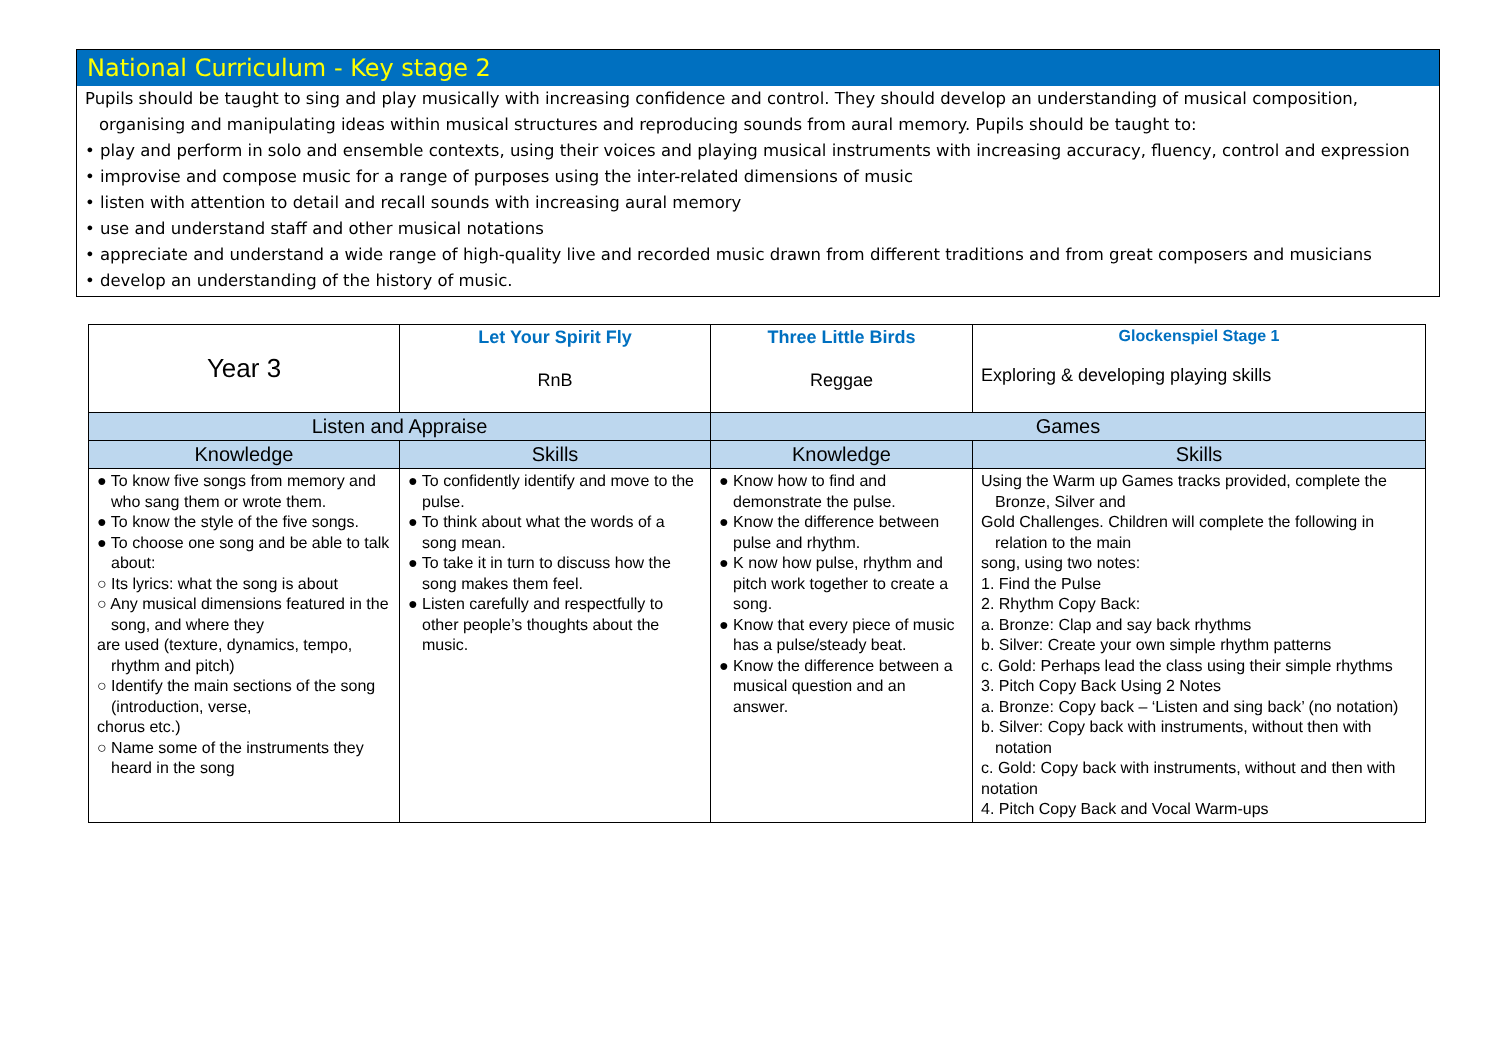National Curriculum - Key stage 2
Pupils should be taught to sing and play musically with increasing confidence and control. They should develop an understanding of musical composition, organising and manipulating ideas within musical structures and reproducing sounds from aural memory. Pupils should be taught to:
• play and perform in solo and ensemble contexts, using their voices and playing musical instruments with increasing accuracy, fluency, control and expression
• improvise and compose music for a range of purposes using the inter-related dimensions of music
• listen with attention to detail and recall sounds with increasing aural memory
• use and understand staff and other musical notations
• appreciate and understand a wide range of high-quality live and recorded music drawn from different traditions and from great composers and musicians
• develop an understanding of the history of music.
| Year 3 | Let Your Spirit Fly RnB | Three Little Birds Reggae | Glockenspiel Stage 1 Exploring & developing playing skills |
| Listen and Appraise | | Games | |
| Knowledge | Skills | Knowledge | Skills |
| ● To know five songs from memory and who sang them or wrote them. ● To know the style of the five songs. ● To choose one song and be able to talk about: ○ Its lyrics: what the song is about ○ Any musical dimensions featured in the song, and where they are used (texture, dynamics, tempo, rhythm and pitch) ○ Identify the main sections of the song (introduction, verse, chorus etc.) ○ Name some of the instruments they heard in the song | ● To confidently identify and move to the pulse. ● To think about what the words of a song mean. ● To take it in turn to discuss how the song makes them feel. ● Listen carefully and respectfully to other people’s thoughts about the music. | ● Know how to find and demonstrate the pulse. ● Know the difference between pulse and rhythm. ● K now how pulse, rhythm and pitch work together to create a song. ● Know that every piece of music has a pulse/steady beat. ● Know the difference between a musical question and an answer. | Using the Warm up Games tracks provided, complete the Bronze, Silver and Gold Challenges. Children will complete the following in relation to the main song, using two notes: 1. Find the Pulse 2. Rhythm Copy Back: a. Bronze: Clap and say back rhythms b. Silver: Create your own simple rhythm patterns c. Gold: Perhaps lead the class using their simple rhythms 3. Pitch Copy Back Using 2 Notes a. Bronze: Copy back – ‘Listen and sing back’ (no notation) b. Silver: Copy back with instruments, without then with notation c. Gold: Copy back with instruments, without and then with notation 4. Pitch Copy Back and Vocal Warm-ups |